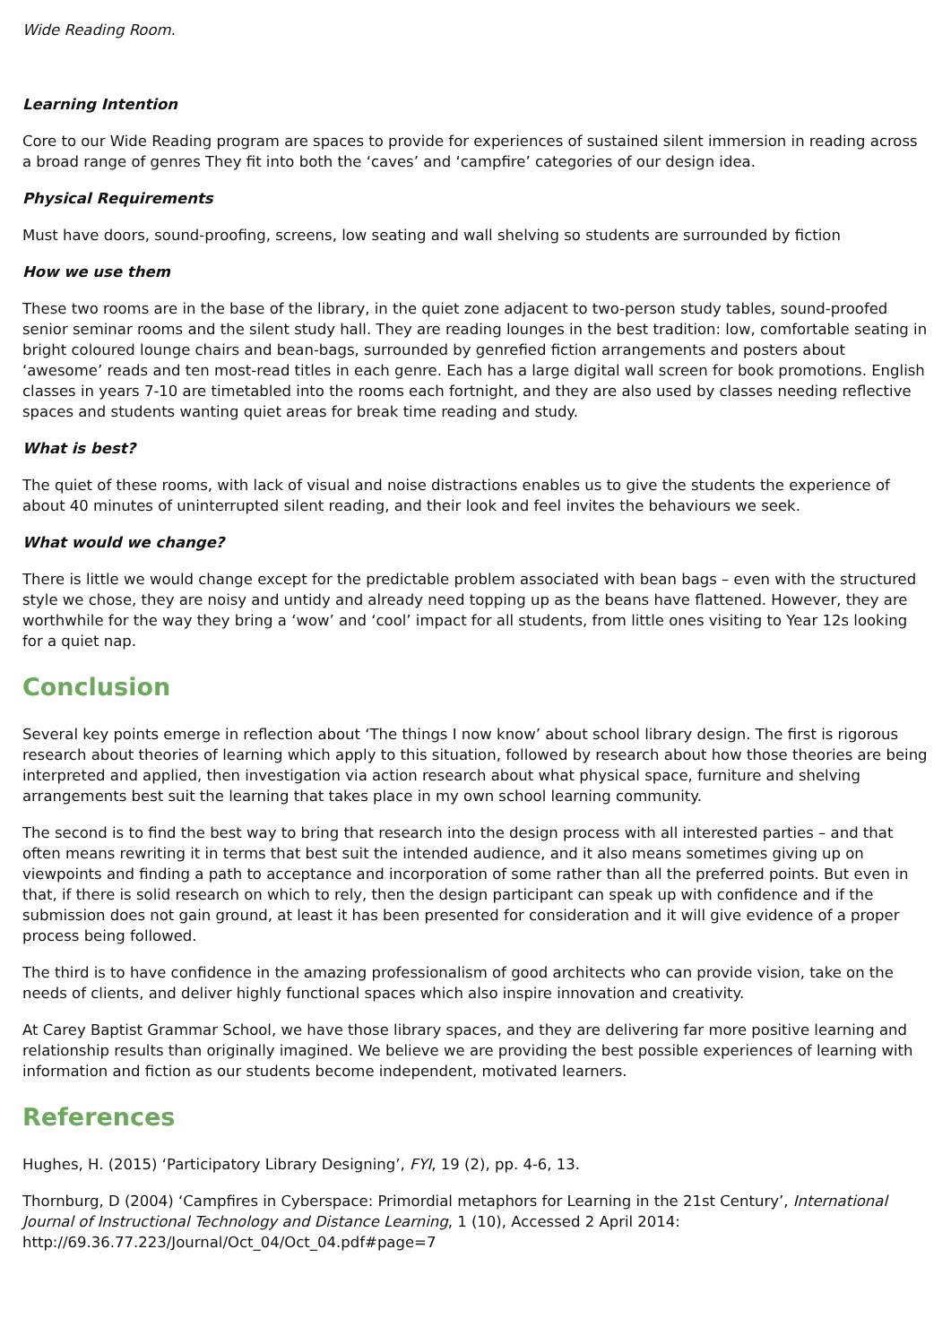Wide Reading Room.
Learning Intention
Core to our Wide Reading program are spaces to provide for experiences of sustained silent immersion in reading across a broad range of genres They fit into both the ‘caves’ and ‘campfire’ categories of our design idea.
Physical Requirements
Must have doors, sound-proofing, screens, low seating and wall shelving so students are surrounded by fiction
How we use them
These two rooms are in the base of the library, in the quiet zone adjacent to two-person study tables, sound-proofed senior seminar rooms and the silent study hall. They are reading lounges in the best tradition: low, comfortable seating in bright coloured lounge chairs and bean-bags, surrounded by genrefied fiction arrangements and posters about ‘awesome’ reads and ten most-read titles in each genre. Each has a large digital wall screen for book promotions. English classes in years 7-10 are timetabled into the rooms each fortnight, and they are also used by classes needing reflective spaces and students wanting quiet areas for break time reading and study.
What is best?
The quiet of these rooms, with lack of visual and noise distractions enables us to give the students the experience of about 40 minutes of uninterrupted silent reading, and their look and feel invites the behaviours we seek.
What would we change?
There is little we would change except for the predictable problem associated with bean bags – even with the structured style we chose, they are noisy and untidy and already need topping up as the beans have flattened. However, they are worthwhile for the way they bring a ‘wow’ and ‘cool’ impact for all students, from little ones visiting to Year 12s looking for a quiet nap.
Conclusion
Several key points emerge in reflection about ‘The things I now know’ about school library design. The first is rigorous research about theories of learning which apply to this situation, followed by research about how those theories are being interpreted and applied, then investigation via action research about what physical space, furniture and shelving arrangements best suit the learning that takes place in my own school learning community.
The second is to find the best way to bring that research into the design process with all interested parties – and that often means rewriting it in terms that best suit the intended audience, and it also means sometimes giving up on viewpoints and finding a path to acceptance and incorporation of some rather than all the preferred points. But even in that, if there is solid research on which to rely, then the design participant can speak up with confidence and if the submission does not gain ground, at least it has been presented for consideration and it will give evidence of a proper process being followed.
The third is to have confidence in the amazing professionalism of good architects who can provide vision, take on the needs of clients, and deliver highly functional spaces which also inspire innovation and creativity.
At Carey Baptist Grammar School, we have those library spaces, and they are delivering far more positive learning and relationship results than originally imagined. We believe we are providing the best possible experiences of learning with information and fiction as our students become independent, motivated learners.
References
Hughes, H. (2015) ‘Participatory Library Designing’, FYI, 19 (2), pp. 4-6, 13.
Thornburg, D (2004) ‘Campfires in Cyberspace: Primordial metaphors for Learning in the 21st Century’, International Journal of Instructional Technology and Distance Learning, 1 (10), Accessed 2 April 2014: http://69.36.77.223/Journal/Oct_04/Oct_04.pdf#page=7